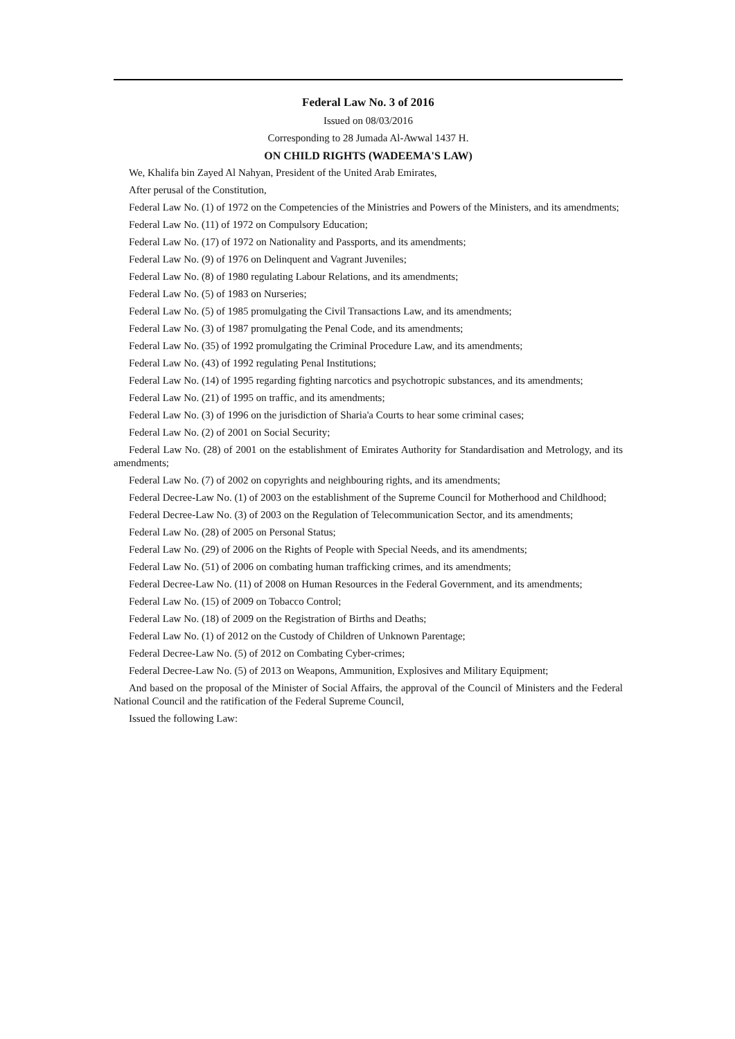Federal Law No. 3 of 2016
Issued on 08/03/2016
Corresponding to 28 Jumada Al-Awwal 1437 H.
ON CHILD RIGHTS (WADEEMA'S LAW)
We, Khalifa bin Zayed Al Nahyan, President of the United Arab Emirates,
After perusal of the Constitution,
Federal Law No. (1) of 1972 on the Competencies of the Ministries and Powers of the Ministers, and its amendments;
Federal Law No. (11) of 1972 on Compulsory Education;
Federal Law No. (17) of 1972 on Nationality and Passports, and its amendments;
Federal Law No. (9) of 1976 on Delinquent and Vagrant Juveniles;
Federal Law No. (8) of 1980 regulating Labour Relations, and its amendments;
Federal Law No. (5) of 1983 on Nurseries;
Federal Law No. (5) of 1985 promulgating the Civil Transactions Law, and its amendments;
Federal Law No. (3) of 1987 promulgating the Penal Code, and its amendments;
Federal Law No. (35) of 1992 promulgating the Criminal Procedure Law, and its amendments;
Federal Law No. (43) of 1992 regulating Penal Institutions;
Federal Law No. (14) of 1995 regarding fighting narcotics and psychotropic substances, and its amendments;
Federal Law No. (21) of 1995 on traffic, and its amendments;
Federal Law No. (3) of 1996 on the jurisdiction of Sharia'a Courts to hear some criminal cases;
Federal Law No. (2) of 2001 on Social Security;
Federal Law No. (28) of 2001 on the establishment of Emirates Authority for Standardisation and Metrology, and its amendments;
Federal Law No. (7) of 2002 on copyrights and neighbouring rights, and its amendments;
Federal Decree-Law No. (1) of 2003 on the establishment of the Supreme Council for Motherhood and Childhood;
Federal Decree-Law No. (3) of 2003 on the Regulation of Telecommunication Sector, and its amendments;
Federal Law No. (28) of 2005 on Personal Status;
Federal Law No. (29) of 2006 on the Rights of People with Special Needs, and its amendments;
Federal Law No. (51) of 2006 on combating human trafficking crimes, and its amendments;
Federal Decree-Law No. (11) of 2008 on Human Resources in the Federal Government, and its amendments;
Federal Law No. (15) of 2009 on Tobacco Control;
Federal Law No. (18) of 2009 on the Registration of Births and Deaths;
Federal Law No. (1) of 2012 on the Custody of Children of Unknown Parentage;
Federal Decree-Law No. (5) of 2012 on Combating Cyber-crimes;
Federal Decree-Law No. (5) of 2013 on Weapons, Ammunition, Explosives and Military Equipment;
And based on the proposal of the Minister of Social Affairs, the approval of the Council of Ministers and the Federal National Council and the ratification of the Federal Supreme Council,
Issued the following Law: